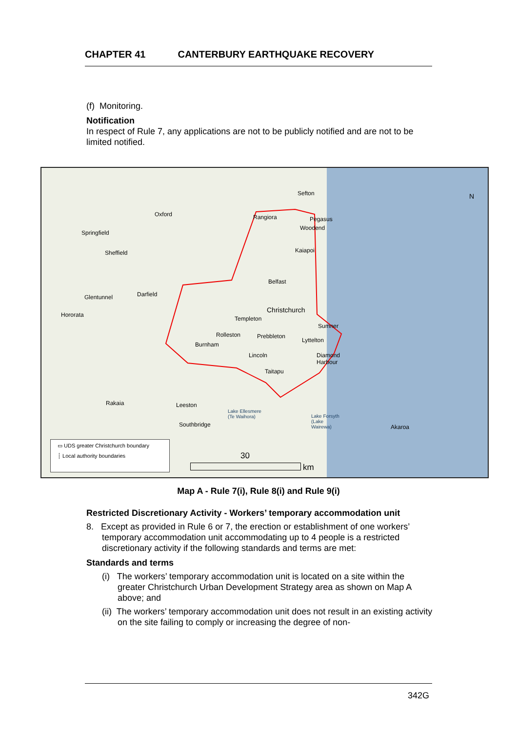CHAPTER 41 CANTERBURY EARTHQUAKE RECOVERY
(f) Monitoring.
Notification
In respect of Rule 7, any applications are not to be publicly notified and are not to be limited notified.
Sefton
Oxford Rangiora Pegasus
Woodend
Springfield
Kaiapoi Sheffield
Belfast
Darfield Glentunnel
Christchurch
Hororata
Templeton
Sumner
Rolleston Prebbleton
Lyttelton
Burnham
Lincoln Diamond
Harbour
Taitapu
Rakaia Leeston
Lake Ellesmere
(Te Waihora) Lake Forsyth
(Lake
Wairewa) Southbridge Akaroa
N
30
km
▭ UDS greater Christchurch boundary
┆ Local authority boundaries
Map A - Rule 7(i), Rule 8(i) and Rule 9(i)
Restricted Discretionary Activity - Workers’ temporary accommodation unit
8. Except as provided in Rule 6 or 7, the erection or establishment of one workers’ temporary accommodation unit accommodating up to 4 people is a restricted discretionary activity if the following standards and terms are met:
Standards and terms
(i) The workers’ temporary accommodation unit is located on a site within the greater Christchurch Urban Development Strategy area as shown on Map A above; and
(ii) The workers’ temporary accommodation unit does not result in an existing activity on the site failing to comply or increasing the degree of non-
342G